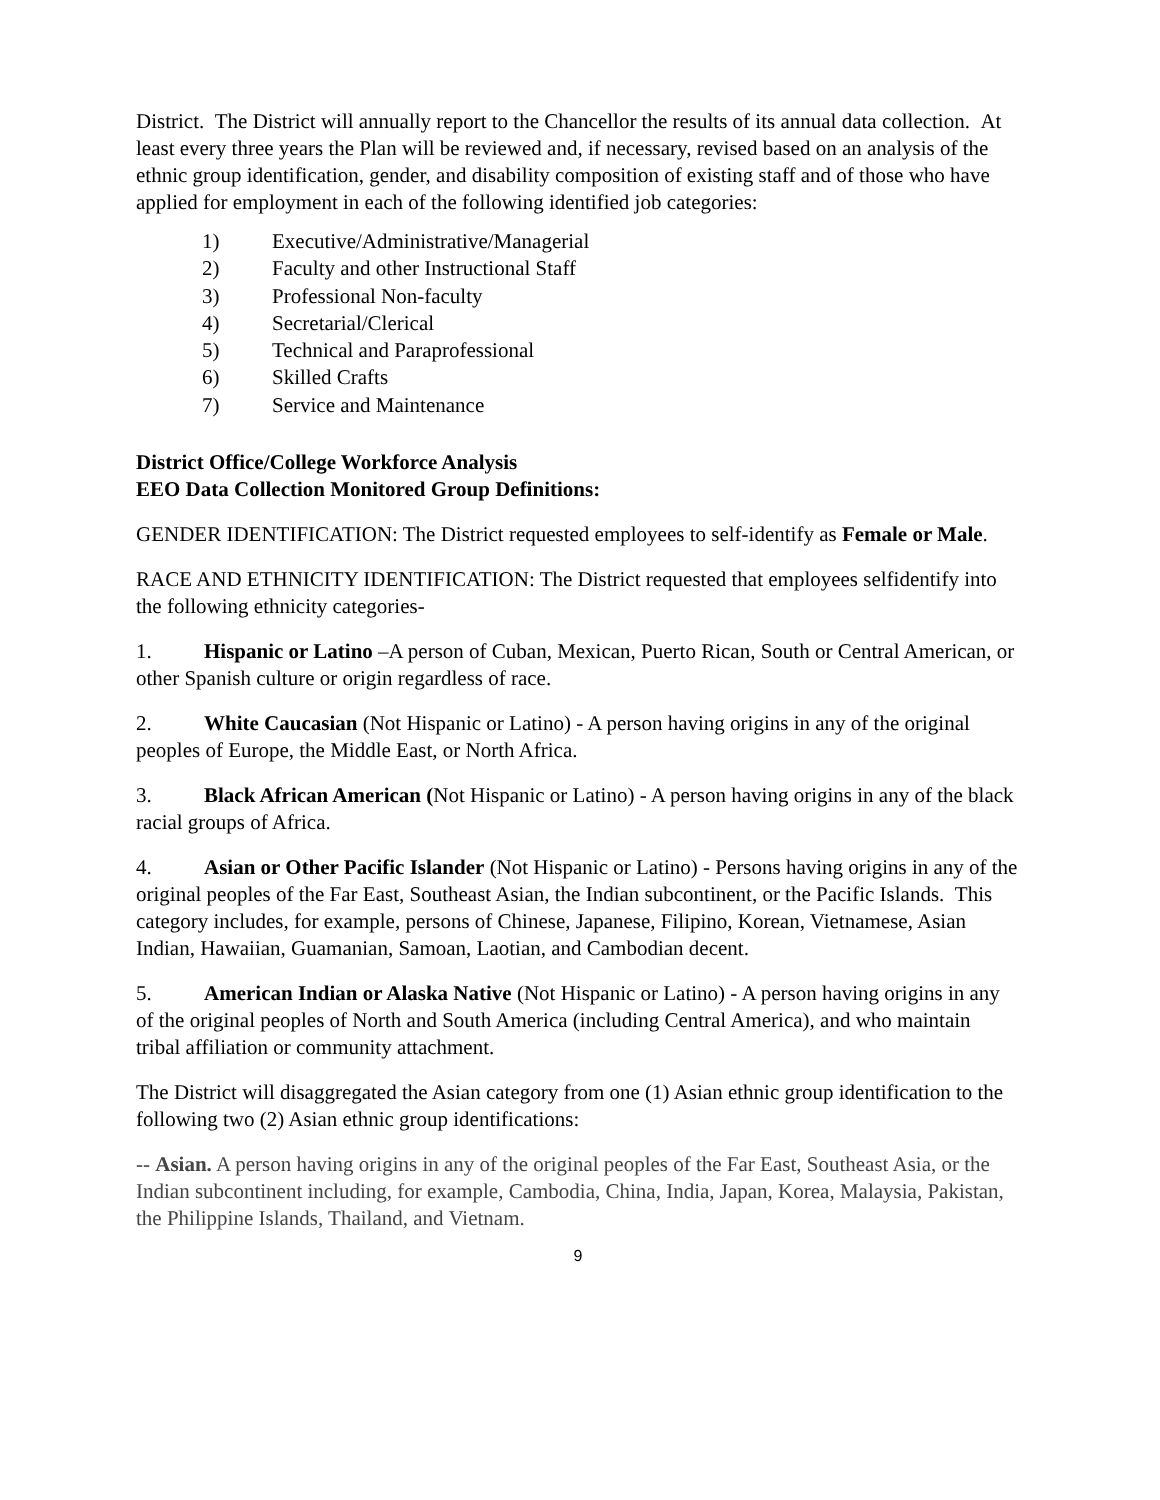District. The District will annually report to the Chancellor the results of its annual data collection. At least every three years the Plan will be reviewed and, if necessary, revised based on an analysis of the ethnic group identification, gender, and disability composition of existing staff and of those who have applied for employment in each of the following identified job categories:
1) Executive/Administrative/Managerial
2) Faculty and other Instructional Staff
3) Professional Non-faculty
4) Secretarial/Clerical
5) Technical and Paraprofessional
6) Skilled Crafts
7) Service and Maintenance
District Office/College Workforce Analysis
EEO Data Collection Monitored Group Definitions:
GENDER IDENTIFICATION: The District requested employees to self-identify as Female or Male.
RACE AND ETHNICITY IDENTIFICATION: The District requested that employees selfidentify into the following ethnicity categories-
1. Hispanic or Latino –A person of Cuban, Mexican, Puerto Rican, South or Central American, or other Spanish culture or origin regardless of race.
2. White Caucasian (Not Hispanic or Latino) - A person having origins in any of the original peoples of Europe, the Middle East, or North Africa.
3. Black African American (Not Hispanic or Latino) - A person having origins in any of the black racial groups of Africa.
4. Asian or Other Pacific Islander (Not Hispanic or Latino) - Persons having origins in any of the original peoples of the Far East, Southeast Asian, the Indian subcontinent, or the Pacific Islands. This category includes, for example, persons of Chinese, Japanese, Filipino, Korean, Vietnamese, Asian Indian, Hawaiian, Guamanian, Samoan, Laotian, and Cambodian decent.
5. American Indian or Alaska Native (Not Hispanic or Latino) - A person having origins in any of the original peoples of North and South America (including Central America), and who maintain tribal affiliation or community attachment.
The District will disaggregated the Asian category from one (1) Asian ethnic group identification to the following two (2) Asian ethnic group identifications:
-- Asian. A person having origins in any of the original peoples of the Far East, Southeast Asia, or the Indian subcontinent including, for example, Cambodia, China, India, Japan, Korea, Malaysia, Pakistan, the Philippine Islands, Thailand, and Vietnam.
9